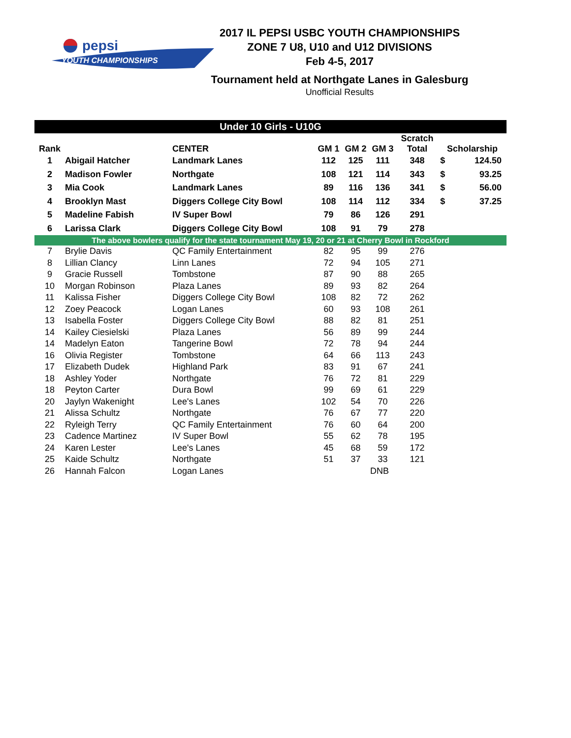pepsi
YOUTH CHAMPIONSHIPS
2017 IL PEPSI USBC YOUTH CHAMPIONSHIPS
ZONE 7 U8, U10 and U12 DIVISIONS
Feb 4-5, 2017
Tournament held at Northgate Lanes in Galesburg
Unofficial Results
| Under 10 Girls - U10G | | | | | | | | |
| Rank | | CENTER | GM 1 | GM 2 | GM 3 | Scratch Total | Scholarship | |
| 1 | Abigail Hatcher | Landmark Lanes | 112 | 125 | 111 | 348 | $ | 124.50 |
| 2 | Madison Fowler | Northgate | 108 | 121 | 114 | 343 | $ | 93.25 |
| 3 | Mia Cook | Landmark Lanes | 89 | 116 | 136 | 341 | $ | 56.00 |
| 4 | Brooklyn Mast | Diggers College City Bowl | 108 | 114 | 112 | 334 | $ | 37.25 |
| 5 | Madeline Fabish | IV Super Bowl | 79 | 86 | 126 | 291 | | |
| 6 | Larissa Clark | Diggers College City Bowl | 108 | 91 | 79 | 278 | | |
| The above bowlers qualify for the state tournament May 19, 20 or 21 at Cherry Bowl in Rockford | | | | | | | | |
| 7 | Brylie Davis | QC Family Entertainment | 82 | 95 | 99 | 276 | | |
| 8 | Lillian Clancy | Linn Lanes | 72 | 94 | 105 | 271 | | |
| 9 | Gracie Russell | Tombstone | 87 | 90 | 88 | 265 | | |
| 10 | Morgan Robinson | Plaza Lanes | 89 | 93 | 82 | 264 | | |
| 11 | Kalissa Fisher | Diggers College City Bowl | 108 | 82 | 72 | 262 | | |
| 12 | Zoey Peacock | Logan Lanes | 60 | 93 | 108 | 261 | | |
| 13 | Isabella Foster | Diggers College City Bowl | 88 | 82 | 81 | 251 | | |
| 14 | Kailey Ciesielski | Plaza Lanes | 56 | 89 | 99 | 244 | | |
| 14 | Madelyn Eaton | Tangerine Bowl | 72 | 78 | 94 | 244 | | |
| 16 | Olivia Register | Tombstone | 64 | 66 | 113 | 243 | | |
| 17 | Elizabeth Dudek | Highland Park | 83 | 91 | 67 | 241 | | |
| 18 | Ashley Yoder | Northgate | 76 | 72 | 81 | 229 | | |
| 18 | Peyton Carter | Dura Bowl | 99 | 69 | 61 | 229 | | |
| 20 | Jaylyn Wakenight | Lee's Lanes | 102 | 54 | 70 | 226 | | |
| 21 | Alissa Schultz | Northgate | 76 | 67 | 77 | 220 | | |
| 22 | Ryleigh Terry | QC Family Entertainment | 76 | 60 | 64 | 200 | | |
| 23 | Cadence Martinez | IV Super Bowl | 55 | 62 | 78 | 195 | | |
| 24 | Karen Lester | Lee's Lanes | 45 | 68 | 59 | 172 | | |
| 25 | Kaide Schultz | Northgate | 51 | 37 | 33 | 121 | | |
| 26 | Hannah Falcon | Logan Lanes | | DNB | | | | |